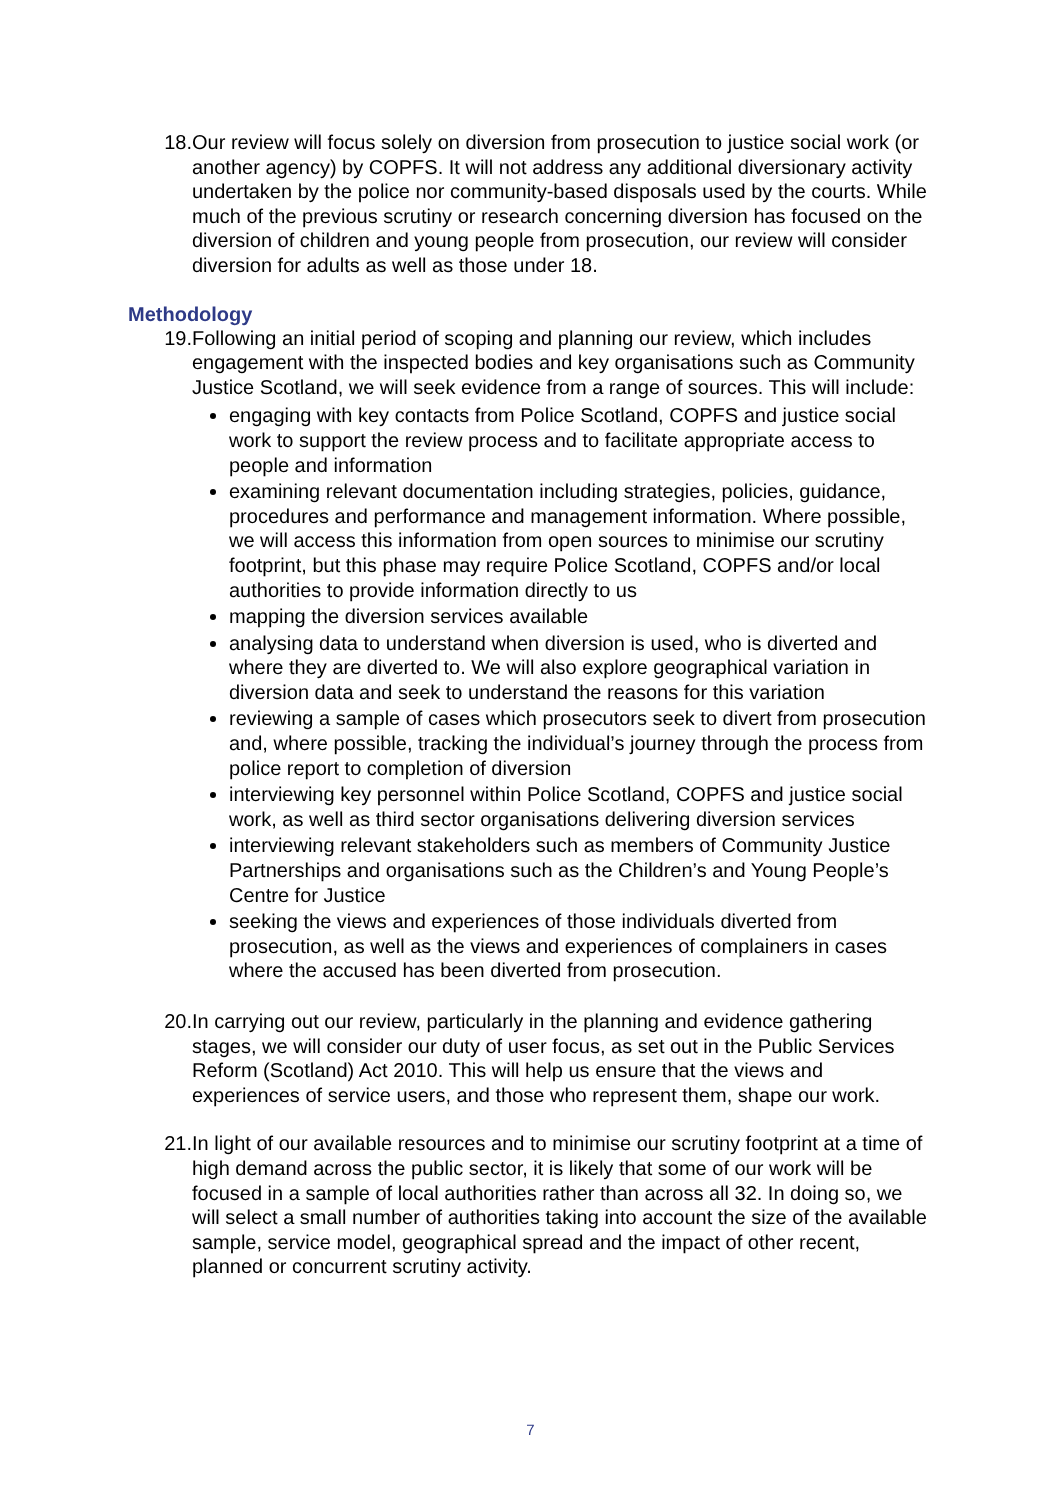18. Our review will focus solely on diversion from prosecution to justice social work (or another agency) by COPFS. It will not address any additional diversionary activity undertaken by the police nor community-based disposals used by the courts. While much of the previous scrutiny or research concerning diversion has focused on the diversion of children and young people from prosecution, our review will consider diversion for adults as well as those under 18.
Methodology
19. Following an initial period of scoping and planning our review, which includes engagement with the inspected bodies and key organisations such as Community Justice Scotland, we will seek evidence from a range of sources. This will include:
engaging with key contacts from Police Scotland, COPFS and justice social work to support the review process and to facilitate appropriate access to people and information
examining relevant documentation including strategies, policies, guidance, procedures and performance and management information. Where possible, we will access this information from open sources to minimise our scrutiny footprint, but this phase may require Police Scotland, COPFS and/or local authorities to provide information directly to us
mapping the diversion services available
analysing data to understand when diversion is used, who is diverted and where they are diverted to. We will also explore geographical variation in diversion data and seek to understand the reasons for this variation
reviewing a sample of cases which prosecutors seek to divert from prosecution and, where possible, tracking the individual’s journey through the process from police report to completion of diversion
interviewing key personnel within Police Scotland, COPFS and justice social work, as well as third sector organisations delivering diversion services
interviewing relevant stakeholders such as members of Community Justice Partnerships and organisations such as the Children’s and Young People’s Centre for Justice
seeking the views and experiences of those individuals diverted from prosecution, as well as the views and experiences of complainers in cases where the accused has been diverted from prosecution.
20. In carrying out our review, particularly in the planning and evidence gathering stages, we will consider our duty of user focus, as set out in the Public Services Reform (Scotland) Act 2010. This will help us ensure that the views and experiences of service users, and those who represent them, shape our work.
21. In light of our available resources and to minimise our scrutiny footprint at a time of high demand across the public sector, it is likely that some of our work will be focused in a sample of local authorities rather than across all 32. In doing so, we will select a small number of authorities taking into account the size of the available sample, service model, geographical spread and the impact of other recent, planned or concurrent scrutiny activity.
7